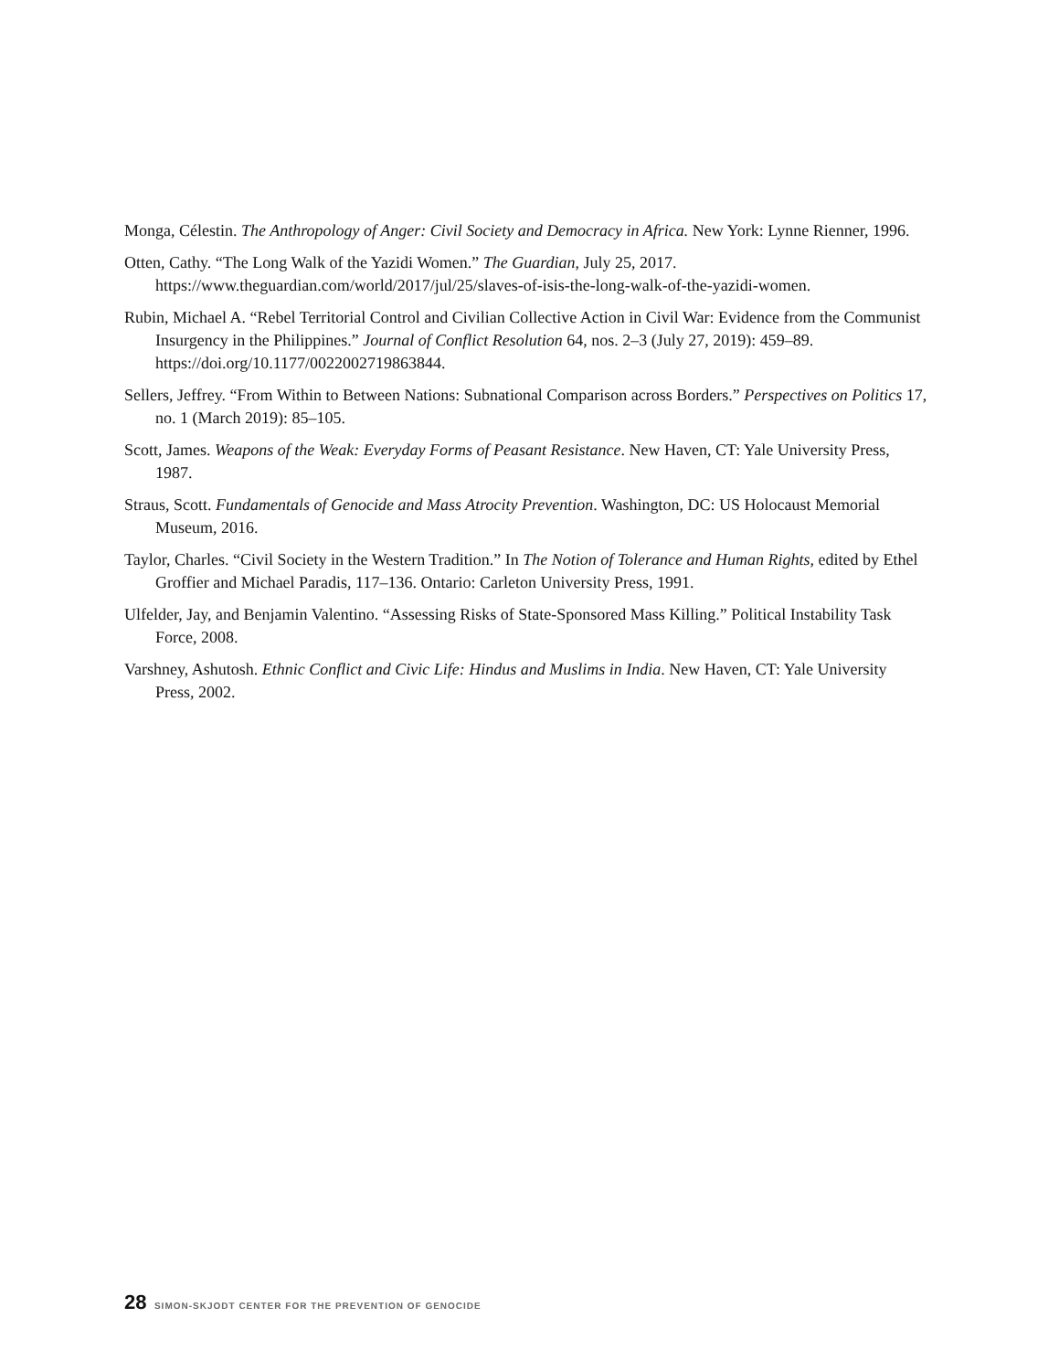Monga, Célestin. The Anthropology of Anger: Civil Society and Democracy in Africa. New York: Lynne Rienner, 1996.
Otten, Cathy. “The Long Walk of the Yazidi Women.” The Guardian, July 25, 2017. https://www.theguardian.com/world/2017/jul/25/slaves-of-isis-the-long-walk-of-the-yazidi-women.
Rubin, Michael A. “Rebel Territorial Control and Civilian Collective Action in Civil War: Evidence from the Communist Insurgency in the Philippines.” Journal of Conflict Resolution 64, nos. 2–3 (July 27, 2019): 459–89. https://doi.org/10.1177/0022002719863844.
Sellers, Jeffrey. “From Within to Between Nations: Subnational Comparison across Borders.” Perspectives on Politics 17, no. 1 (March 2019): 85–105.
Scott, James. Weapons of the Weak: Everyday Forms of Peasant Resistance. New Haven, CT: Yale University Press, 1987.
Straus, Scott. Fundamentals of Genocide and Mass Atrocity Prevention. Washington, DC: US Holocaust Memorial Museum, 2016.
Taylor, Charles. “Civil Society in the Western Tradition.” In The Notion of Tolerance and Human Rights, edited by Ethel Groffier and Michael Paradis, 117–136. Ontario: Carleton University Press, 1991.
Ulfelder, Jay, and Benjamin Valentino. “Assessing Risks of State-Sponsored Mass Killing.” Political Instability Task Force, 2008.
Varshney, Ashutosh. Ethnic Conflict and Civic Life: Hindus and Muslims in India. New Haven, CT: Yale University Press, 2002.
28 SIMON-SKJODT CENTER FOR THE PREVENTION OF GENOCIDE